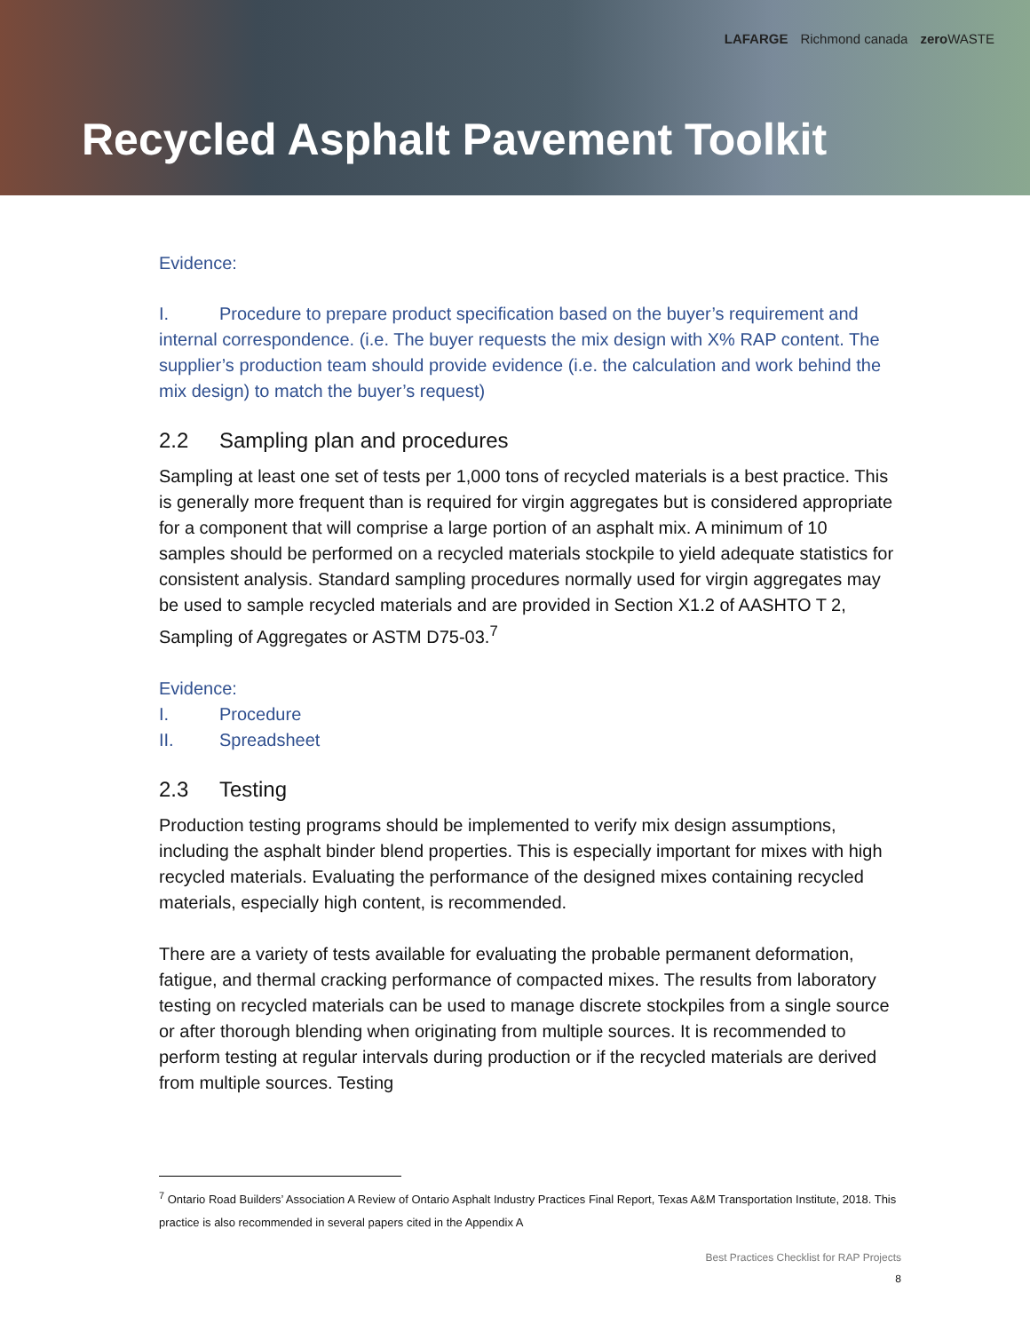LAFARGE Richmond canada zero WASTE
Recycled Asphalt Pavement Toolkit
Evidence:
I. Procedure to prepare product specification based on the buyer’s requirement and internal correspondence. (i.e. The buyer requests the mix design with X% RAP content. The supplier’s production team should provide evidence (i.e. the calculation and work behind the mix design) to match the buyer’s request)
2.2 Sampling plan and procedures
Sampling at least one set of tests per 1,000 tons of recycled materials is a best practice. This is generally more frequent than is required for virgin aggregates but is considered appropriate for a component that will comprise a large portion of an asphalt mix. A minimum of 10 samples should be performed on a recycled materials stockpile to yield adequate statistics for consistent analysis. Standard sampling procedures normally used for virgin aggregates may be used to sample recycled materials and are provided in Section X1.2 of AASHTO T 2, Sampling of Aggregates or ASTM D75-03.<sup>7</sup>
Evidence:
I. Procedure
II. Spreadsheet
2.3 Testing
Production testing programs should be implemented to verify mix design assumptions, including the asphalt binder blend properties. This is especially important for mixes with high recycled materials. Evaluating the performance of the designed mixes containing recycled materials, especially high content, is recommended.
There are a variety of tests available for evaluating the probable permanent deformation, fatigue, and thermal cracking performance of compacted mixes. The results from laboratory testing on recycled materials can be used to manage discrete stockpiles from a single source or after thorough blending when originating from multiple sources. It is recommended to perform testing at regular intervals during production or if the recycled materials are derived from multiple sources. Testing
<sup>7</sup> Ontario Road Builders’ Association A Review of Ontario Asphalt Industry Practices Final Report, Texas A&M Transportation Institute, 2018. This practice is also recommended in several papers cited in the Appendix A
Best Practices Checklist for RAP Projects
8